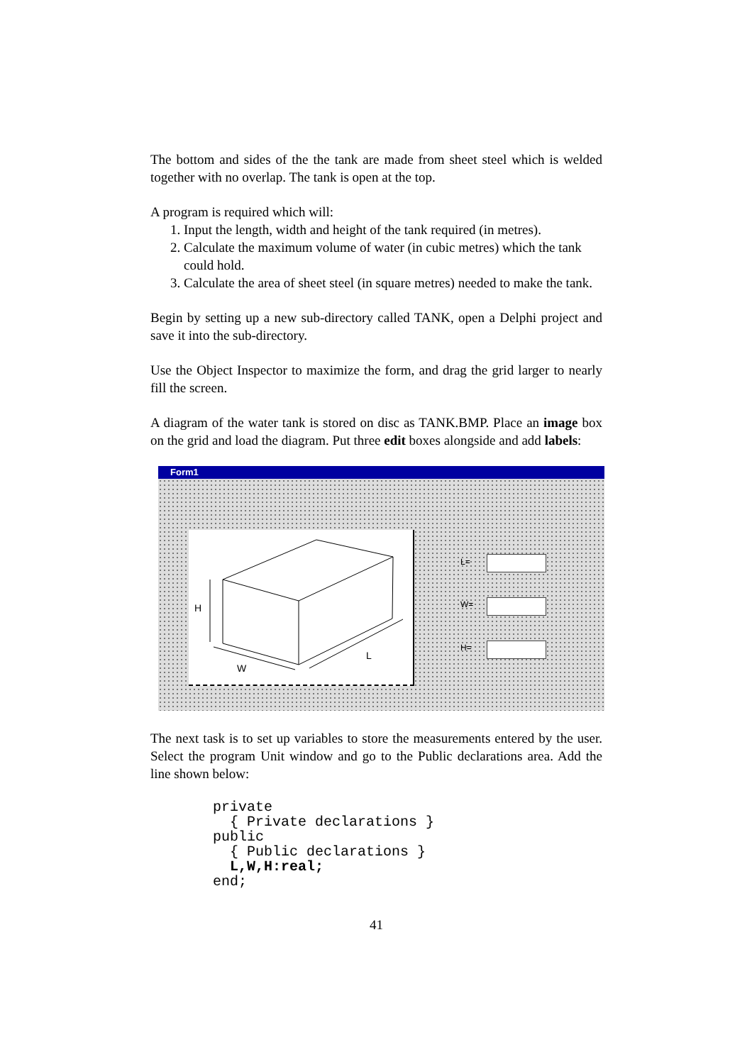The bottom and sides of the the tank are made from sheet steel which is welded together with no overlap. The tank is open at the top.
A program is required which will:
1. Input the length, width and height of the tank required (in metres).
2. Calculate the maximum volume of water (in cubic metres) which the tank could hold.
3. Calculate the area of sheet steel (in square metres) needed to make the tank.
Begin by setting up a new sub-directory called TANK, open a Delphi project and save it into the sub-directory.
Use the Object Inspector to maximize the form, and drag the grid larger to nearly fill the screen.
A diagram of the water tank is stored on disc as TANK.BMP. Place an image box on the grid and load the diagram. Put three edit boxes alongside and add labels:
Form1
H
W
L
L=
W=
H=
The next task is to set up variables to store the measurements entered by the user. Select the program Unit window and go to the Public declarations area. Add the line shown below:
private
  { Private declarations }
public
  { Public declarations }
  L,W,H:real;
end;
41